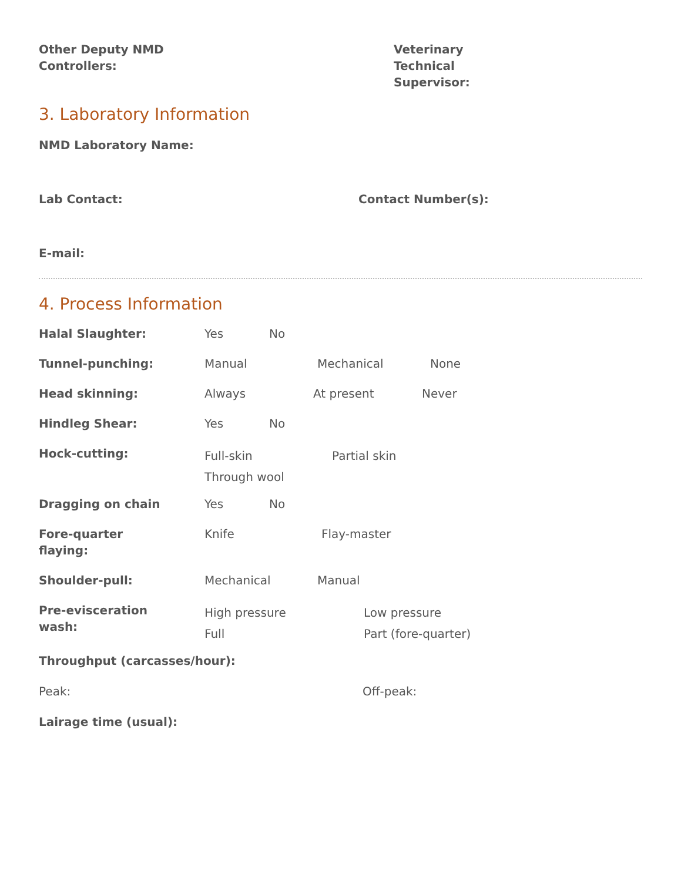Other Deputy NMD
Controllers:
Veterinary
Technical
Supervisor:
3. Laboratory Information
NMD Laboratory Name:
Lab Contact: Contact Number(s):
E-mail:
4. Process Information
Halal Slaughter: Yes No
Tunnel-punching: Manual Mechanical None
Head skinning: Always At present Never
Hindleg Shear: Yes No
Hock-cutting:
Full-skin
Through wool
Partial skin
Dragging on chain Yes No
Fore-quarter
flaying:
Knife Flay-master
Shoulder-pull: Mechanical Manual
Pre-evisceration
wash:
High pressure
Full
Low pressure
Part (fore-quarter)
Throughput (carcasses/hour):
Peak: Off-peak:
Lairage time (usual):